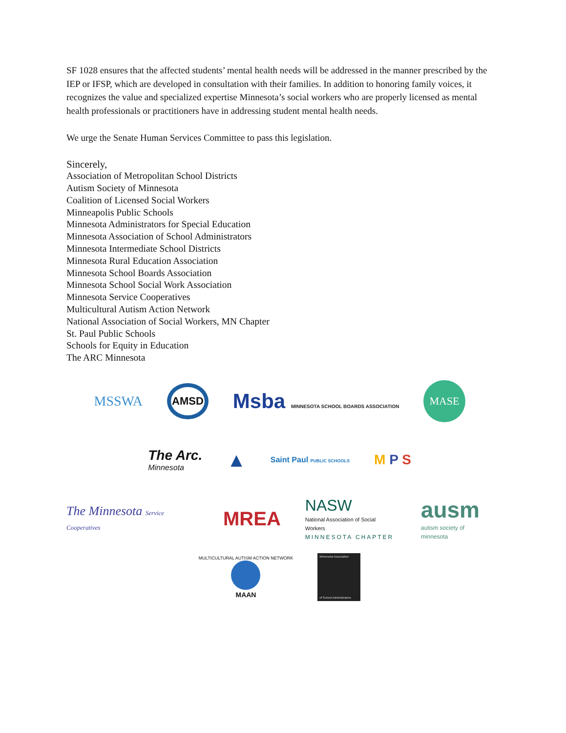SF 1028 ensures that the affected students’ mental health needs will be addressed in the manner prescribed by the IEP or IFSP, which are developed in consultation with their families. In addition to honoring family voices, it recognizes the value and specialized expertise Minnesota’s social workers who are properly licensed as mental health professionals or practitioners have in addressing student mental health needs.
We urge the Senate Human Services Committee to pass this legislation.
Sincerely,
Association of Metropolitan School Districts
Autism Society of Minnesota
Coalition of Licensed Social Workers
Minneapolis Public Schools
Minnesota Administrators for Special Education
Minnesota Association of School Administrators
Minnesota Intermediate School Districts
Minnesota Rural Education Association
Minnesota School Boards Association
Minnesota School Social Work Association
Minnesota Service Cooperatives
Multicultural Autism Action Network
National Association of Social Workers, MN Chapter
St. Paul Public Schools
Schools for Equity in Education
The ARC Minnesota
MSSWA AMSD Msba MINNESOTA SCHOOL BOARDS ASSOCIATION MASE
The Arc.
Minnesota ▲ Saint Paul PUBLIC SCHOOLS M P S
The Minnesota Service Cooperatives MREA NASW
National Association of Social Workers
MINNESOTA CHAPTER ausm
autism society of minnesota
MULTICULTURAL AUTISM ACTION NETWORK
MAAN Minnesota Association
of School Administrators